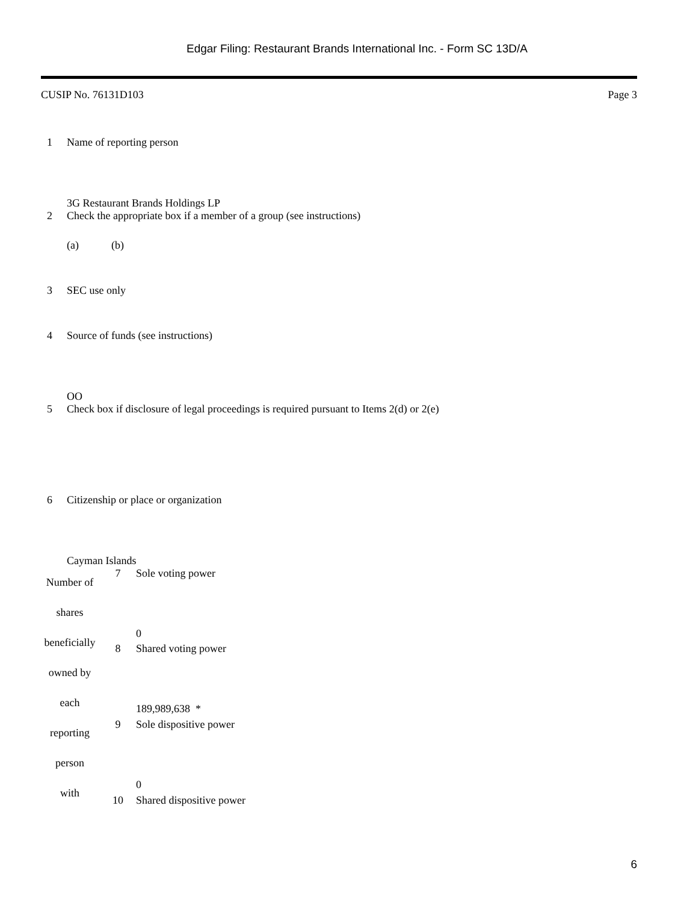Edgar Filing: Restaurant Brands International Inc. - Form SC 13D/A
CUSIP No. 76131D103 Page 3
1 Name of reporting person
3G Restaurant Brands Holdings LP
2 Check the appropriate box if a member of a group (see instructions)
(a) (b)
3 SEC use only
4 Source of funds (see instructions)
OO
5 Check box if disclosure of legal proceedings is required pursuant to Items 2(d) or 2(e)
6 Citizenship or place or organization
Cayman Islands
| Number of shares beneficially owned by each reporting person with | 7 8 9 10 | Sole voting power 0 Shared voting power 189,989,638 * Sole dispositive power 0 Shared dispositive power |
6